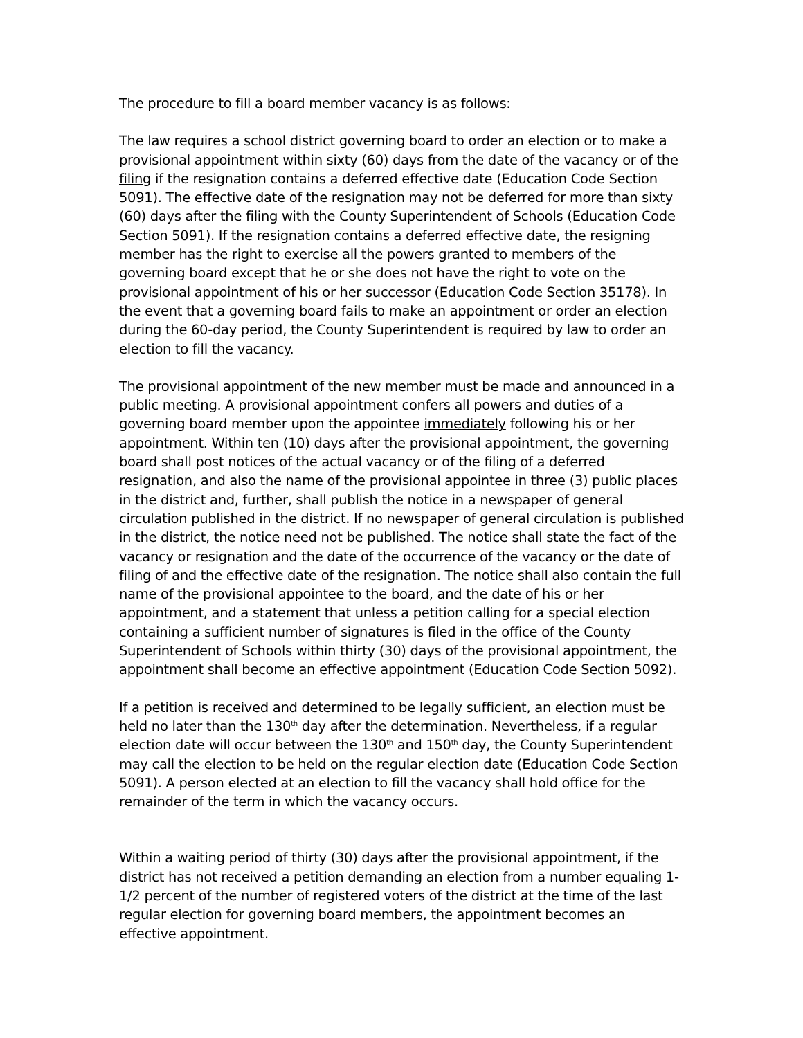The procedure to fill a board member vacancy is as follows:
The law requires a school district governing board to order an election or to make a provisional appointment within sixty (60) days from the date of the vacancy or of the filing if the resignation contains a deferred effective date (Education Code Section 5091). The effective date of the resignation may not be deferred for more than sixty (60) days after the filing with the County Superintendent of Schools (Education Code Section 5091). If the resignation contains a deferred effective date, the resigning member has the right to exercise all the powers granted to members of the governing board except that he or she does not have the right to vote on the provisional appointment of his or her successor (Education Code Section 35178). In the event that a governing board fails to make an appointment or order an election during the 60-day period, the County Superintendent is required by law to order an election to fill the vacancy.
The provisional appointment of the new member must be made and announced in a public meeting. A provisional appointment confers all powers and duties of a governing board member upon the appointee immediately following his or her appointment. Within ten (10) days after the provisional appointment, the governing board shall post notices of the actual vacancy or of the filing of a deferred resignation, and also the name of the provisional appointee in three (3) public places in the district and, further, shall publish the notice in a newspaper of general circulation published in the district. If no newspaper of general circulation is published in the district, the notice need not be published. The notice shall state the fact of the vacancy or resignation and the date of the occurrence of the vacancy or the date of filing of and the effective date of the resignation. The notice shall also contain the full name of the provisional appointee to the board, and the date of his or her appointment, and a statement that unless a petition calling for a special election containing a sufficient number of signatures is filed in the office of the County Superintendent of Schools within thirty (30) days of the provisional appointment, the appointment shall become an effective appointment (Education Code Section 5092).
If a petition is received and determined to be legally sufficient, an election must be held no later than the 130<sup>th</sup> day after the determination. Nevertheless, if a regular election date will occur between the 130<sup>th</sup> and 150<sup>th</sup> day, the County Superintendent may call the election to be held on the regular election date (Education Code Section 5091). A person elected at an election to fill the vacancy shall hold office for the remainder of the term in which the vacancy occurs.
Within a waiting period of thirty (30) days after the provisional appointment, if the district has not received a petition demanding an election from a number equaling 1-1/2 percent of the number of registered voters of the district at the time of the last regular election for governing board members, the appointment becomes an effective appointment.